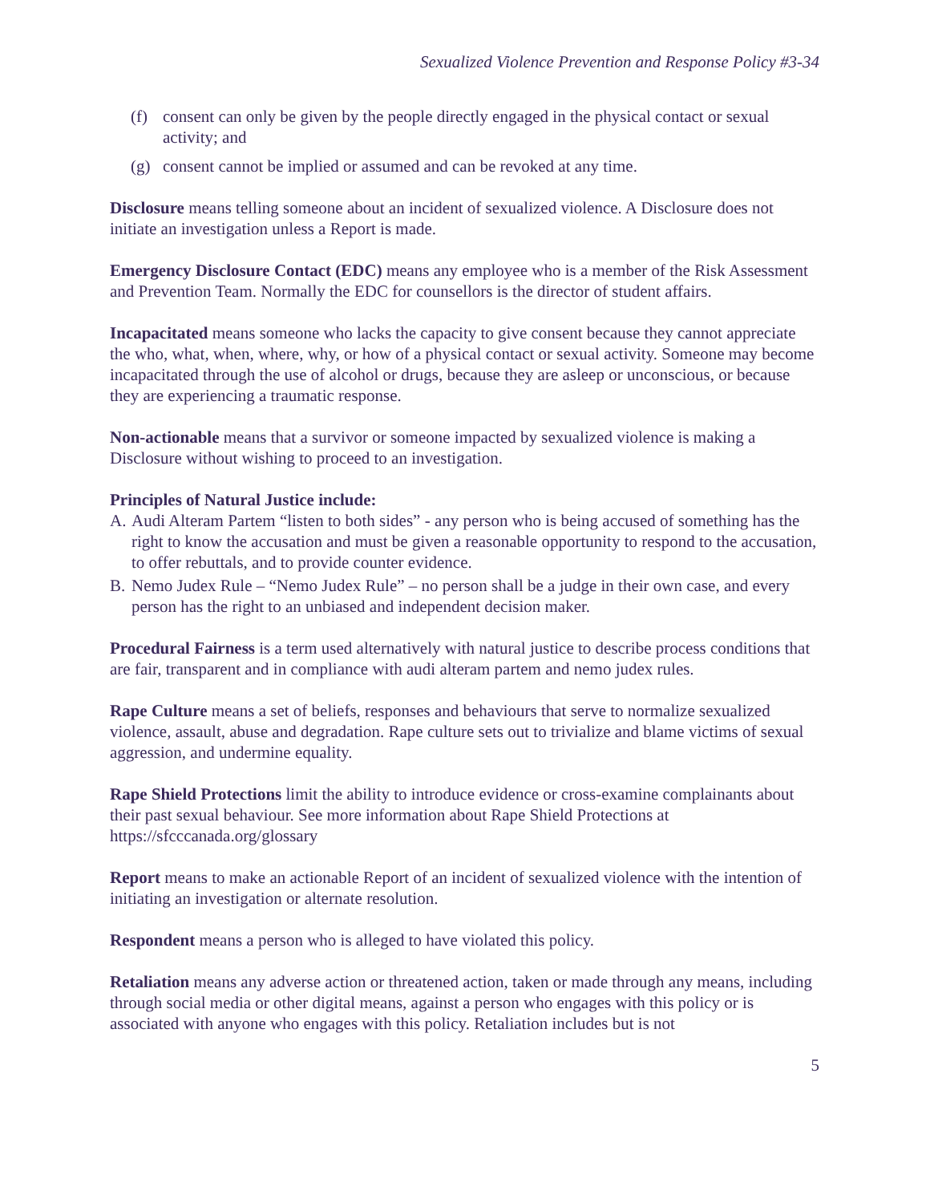Sexualized Violence Prevention and Response Policy #3-34
(f) consent can only be given by the people directly engaged in the physical contact or sexual activity; and
(g) consent cannot be implied or assumed and can be revoked at any time.
Disclosure means telling someone about an incident of sexualized violence. A Disclosure does not initiate an investigation unless a Report is made.
Emergency Disclosure Contact (EDC) means any employee who is a member of the Risk Assessment and Prevention Team. Normally the EDC for counsellors is the director of student affairs.
Incapacitated means someone who lacks the capacity to give consent because they cannot appreciate the who, what, when, where, why, or how of a physical contact or sexual activity. Someone may become incapacitated through the use of alcohol or drugs, because they are asleep or unconscious, or because they are experiencing a traumatic response.
Non-actionable means that a survivor or someone impacted by sexualized violence is making a Disclosure without wishing to proceed to an investigation.
Principles of Natural Justice include:
A. Audi Alteram Partem “listen to both sides” - any person who is being accused of something has the right to know the accusation and must be given a reasonable opportunity to respond to the accusation, to offer rebuttals, and to provide counter evidence.
B. Nemo Judex Rule – “Nemo Judex Rule” – no person shall be a judge in their own case, and every person has the right to an unbiased and independent decision maker.
Procedural Fairness is a term used alternatively with natural justice to describe process conditions that are fair, transparent and in compliance with audi alteram partem and nemo judex rules.
Rape Culture means a set of beliefs, responses and behaviours that serve to normalize sexualized violence, assault, abuse and degradation. Rape culture sets out to trivialize and blame victims of sexual aggression, and undermine equality.
Rape Shield Protections limit the ability to introduce evidence or cross-examine complainants about their past sexual behaviour. See more information about Rape Shield Protections at https://sfcccanada.org/glossary
Report means to make an actionable Report of an incident of sexualized violence with the intention of initiating an investigation or alternate resolution.
Respondent means a person who is alleged to have violated this policy.
Retaliation means any adverse action or threatened action, taken or made through any means, including through social media or other digital means, against a person who engages with this policy or is associated with anyone who engages with this policy. Retaliation includes but is not
5